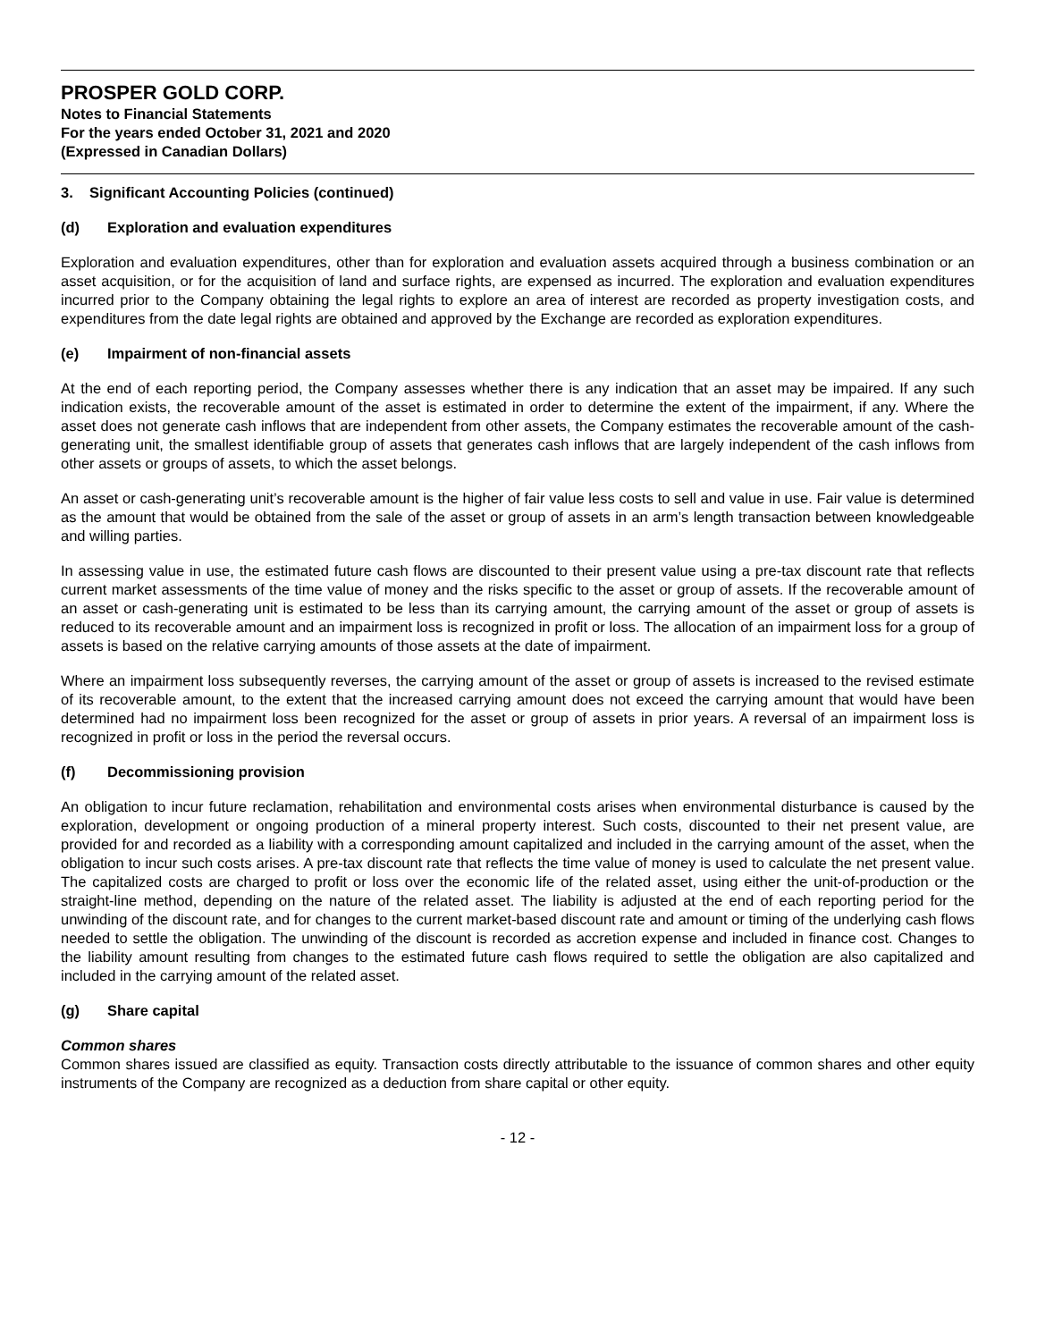PROSPER GOLD CORP.
Notes to Financial Statements
For the years ended October 31, 2021 and 2020
(Expressed in Canadian Dollars)
3. Significant Accounting Policies (continued)
(d) Exploration and evaluation expenditures
Exploration and evaluation expenditures, other than for exploration and evaluation assets acquired through a business combination or an asset acquisition, or for the acquisition of land and surface rights, are expensed as incurred. The exploration and evaluation expenditures incurred prior to the Company obtaining the legal rights to explore an area of interest are recorded as property investigation costs, and expenditures from the date legal rights are obtained and approved by the Exchange are recorded as exploration expenditures.
(e) Impairment of non-financial assets
At the end of each reporting period, the Company assesses whether there is any indication that an asset may be impaired. If any such indication exists, the recoverable amount of the asset is estimated in order to determine the extent of the impairment, if any. Where the asset does not generate cash inflows that are independent from other assets, the Company estimates the recoverable amount of the cash-generating unit, the smallest identifiable group of assets that generates cash inflows that are largely independent of the cash inflows from other assets or groups of assets, to which the asset belongs.
An asset or cash-generating unit’s recoverable amount is the higher of fair value less costs to sell and value in use. Fair value is determined as the amount that would be obtained from the sale of the asset or group of assets in an arm’s length transaction between knowledgeable and willing parties.
In assessing value in use, the estimated future cash flows are discounted to their present value using a pre-tax discount rate that reflects current market assessments of the time value of money and the risks specific to the asset or group of assets. If the recoverable amount of an asset or cash-generating unit is estimated to be less than its carrying amount, the carrying amount of the asset or group of assets is reduced to its recoverable amount and an impairment loss is recognized in profit or loss. The allocation of an impairment loss for a group of assets is based on the relative carrying amounts of those assets at the date of impairment.
Where an impairment loss subsequently reverses, the carrying amount of the asset or group of assets is increased to the revised estimate of its recoverable amount, to the extent that the increased carrying amount does not exceed the carrying amount that would have been determined had no impairment loss been recognized for the asset or group of assets in prior years. A reversal of an impairment loss is recognized in profit or loss in the period the reversal occurs.
(f) Decommissioning provision
An obligation to incur future reclamation, rehabilitation and environmental costs arises when environmental disturbance is caused by the exploration, development or ongoing production of a mineral property interest. Such costs, discounted to their net present value, are provided for and recorded as a liability with a corresponding amount capitalized and included in the carrying amount of the asset, when the obligation to incur such costs arises. A pre-tax discount rate that reflects the time value of money is used to calculate the net present value. The capitalized costs are charged to profit or loss over the economic life of the related asset, using either the unit-of-production or the straight-line method, depending on the nature of the related asset. The liability is adjusted at the end of each reporting period for the unwinding of the discount rate, and for changes to the current market-based discount rate and amount or timing of the underlying cash flows needed to settle the obligation. The unwinding of the discount is recorded as accretion expense and included in finance cost. Changes to the liability amount resulting from changes to the estimated future cash flows required to settle the obligation are also capitalized and included in the carrying amount of the related asset.
(g) Share capital
Common shares
Common shares issued are classified as equity. Transaction costs directly attributable to the issuance of common shares and other equity instruments of the Company are recognized as a deduction from share capital or other equity.
- 12 -